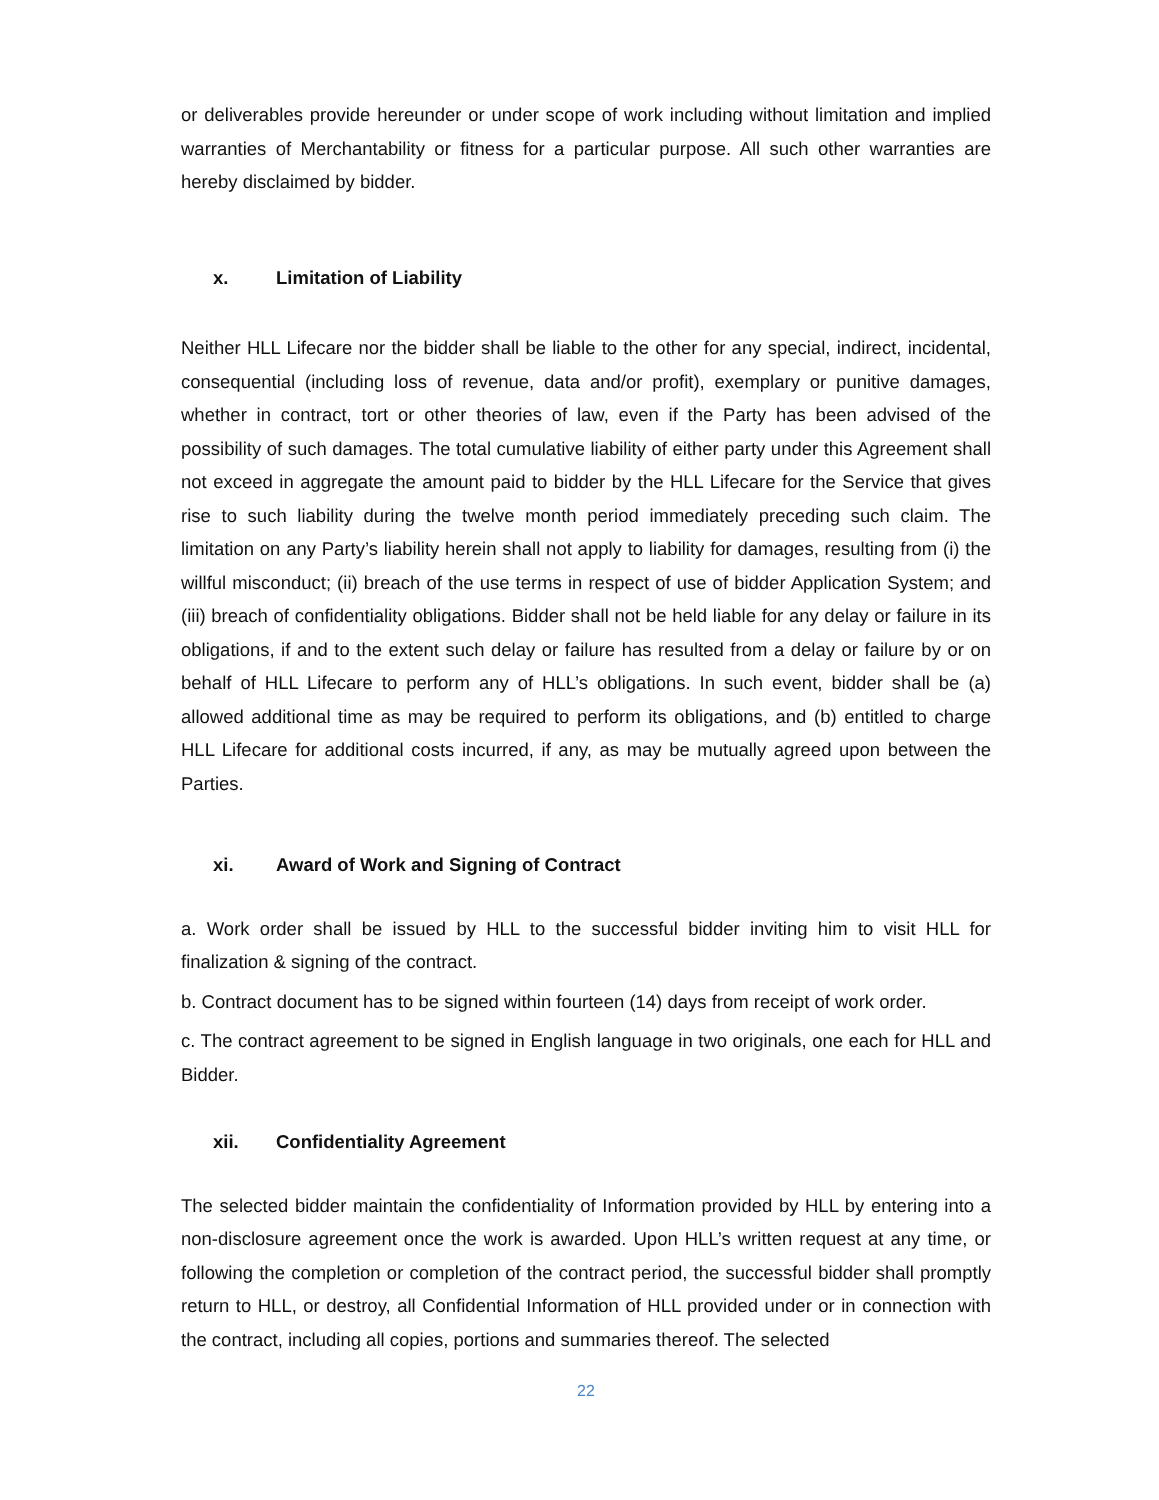or deliverables provide hereunder or under scope of work including without limitation and implied warranties of Merchantability or fitness for a particular purpose. All such other warranties are hereby disclaimed by bidder.
x. Limitation of Liability
Neither HLL Lifecare nor the bidder shall be liable to the other for any special, indirect, incidental, consequential (including loss of revenue, data and/or profit), exemplary or punitive damages, whether in contract, tort or other theories of law, even if the Party has been advised of the possibility of such damages. The total cumulative liability of either party under this Agreement shall not exceed in aggregate the amount paid to bidder by the HLL Lifecare for the Service that gives rise to such liability during the twelve month period immediately preceding such claim. The limitation on any Party’s liability herein shall not apply to liability for damages, resulting from (i) the willful misconduct; (ii) breach of the use terms in respect of use of bidder Application System; and (iii) breach of confidentiality obligations. Bidder shall not be held liable for any delay or failure in its obligations, if and to the extent such delay or failure has resulted from a delay or failure by or on behalf of HLL Lifecare to perform any of HLL’s obligations. In such event, bidder shall be (a) allowed additional time as may be required to perform its obligations, and (b) entitled to charge HLL Lifecare for additional costs incurred, if any, as may be mutually agreed upon between the Parties.
xi. Award of Work and Signing of Contract
a. Work order shall be issued by HLL to the successful bidder inviting him to visit HLL for finalization & signing of the contract.
b. Contract document has to be signed within fourteen (14) days from receipt of work order.
c. The contract agreement to be signed in English language in two originals, one each for HLL and Bidder.
xii. Confidentiality Agreement
The selected bidder maintain the confidentiality of Information provided by HLL by entering into a non-disclosure agreement once the work is awarded. Upon HLL’s written request at any time, or following the completion or completion of the contract period, the successful bidder shall promptly return to HLL, or destroy, all Confidential Information of HLL provided under or in connection with the contract, including all copies, portions and summaries thereof. The selected
22